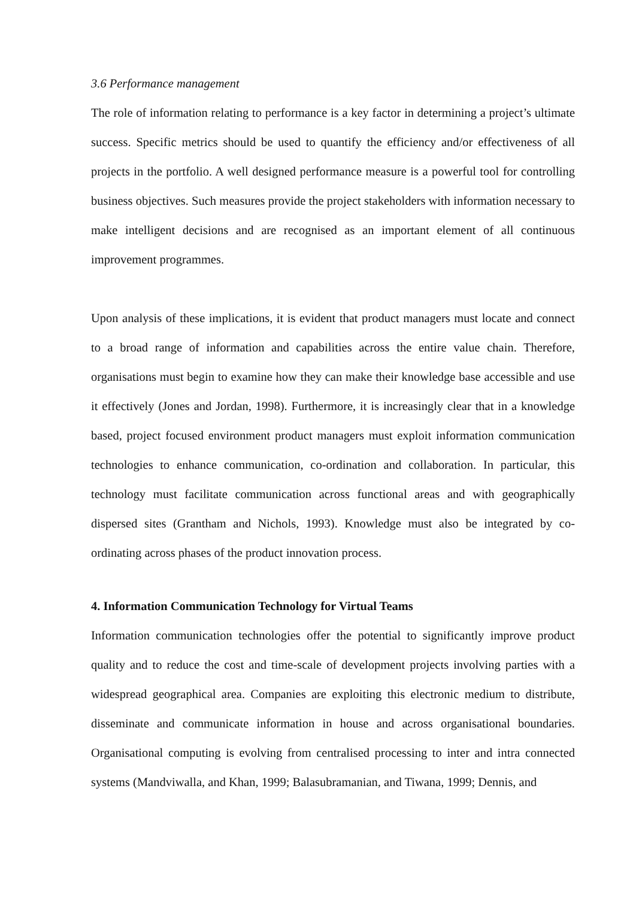3.6 Performance management
The role of information relating to performance is a key factor in determining a project’s ultimate success. Specific metrics should be used to quantify the efficiency and/or effectiveness of all projects in the portfolio. A well designed performance measure is a powerful tool for controlling business objectives. Such measures provide the project stakeholders with information necessary to make intelligent decisions and are recognised as an important element of all continuous improvement programmes.
Upon analysis of these implications, it is evident that product managers must locate and connect to a broad range of information and capabilities across the entire value chain. Therefore, organisations must begin to examine how they can make their knowledge base accessible and use it effectively (Jones and Jordan, 1998). Furthermore, it is increasingly clear that in a knowledge based, project focused environment product managers must exploit information communication technologies to enhance communication, co-ordination and collaboration. In particular, this technology must facilitate communication across functional areas and with geographically dispersed sites (Grantham and Nichols, 1993). Knowledge must also be integrated by co-ordinating across phases of the product innovation process.
4. Information Communication Technology for Virtual Teams
Information communication technologies offer the potential to significantly improve product quality and to reduce the cost and time-scale of development projects involving parties with a widespread geographical area. Companies are exploiting this electronic medium to distribute, disseminate and communicate information in house and across organisational boundaries. Organisational computing is evolving from centralised processing to inter and intra connected systems (Mandviwalla, and Khan, 1999; Balasubramanian, and Tiwana, 1999; Dennis, and